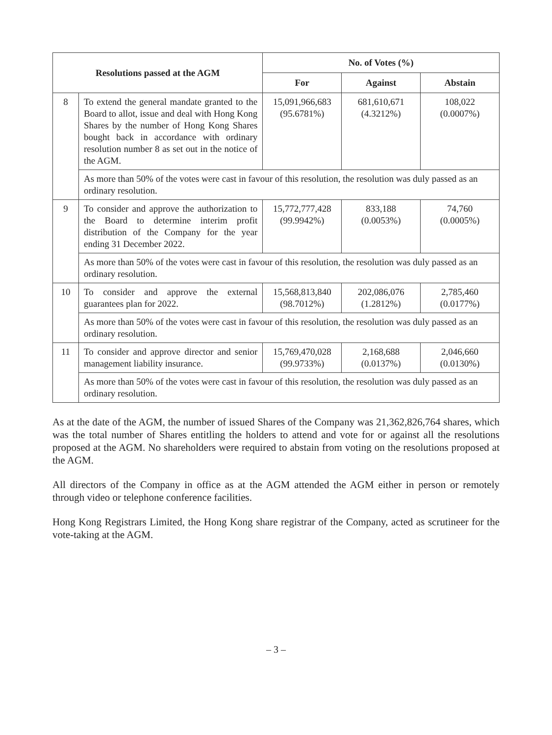| Resolutions passed at the AGM | | No. of Votes (%) | | |
| --- | --- | --- | --- | --- |
| | | For | Against | Abstain |
| 8 | To extend the general mandate granted to the Board to allot, issue and deal with Hong Kong Shares by the number of Hong Kong Shares bought back in accordance with ordinary resolution number 8 as set out in the notice of the AGM. | 15,091,966,683 (95.6781%) | 681,610,671 (4.3212%) | 108,022 (0.0007%) |
| | As more than 50% of the votes were cast in favour of this resolution, the resolution was duly passed as an ordinary resolution. | | | |
| 9 | To consider and approve the authorization to the Board to determine interim profit distribution of the Company for the year ending 31 December 2022. | 15,772,777,428 (99.9942%) | 833,188 (0.0053%) | 74,760 (0.0005%) |
| | As more than 50% of the votes were cast in favour of this resolution, the resolution was duly passed as an ordinary resolution. | | | |
| 10 | To consider and approve the external guarantees plan for 2022. | 15,568,813,840 (98.7012%) | 202,086,076 (1.2812%) | 2,785,460 (0.0177%) |
| | As more than 50% of the votes were cast in favour of this resolution, the resolution was duly passed as an ordinary resolution. | | | |
| 11 | To consider and approve director and senior management liability insurance. | 15,769,470,028 (99.9733%) | 2,168,688 (0.0137%) | 2,046,660 (0.0130%) |
| | As more than 50% of the votes were cast in favour of this resolution, the resolution was duly passed as an ordinary resolution. | | | |
As at the date of the AGM, the number of issued Shares of the Company was 21,362,826,764 shares, which was the total number of Shares entitling the holders to attend and vote for or against all the resolutions proposed at the AGM. No shareholders were required to abstain from voting on the resolutions proposed at the AGM.
All directors of the Company in office as at the AGM attended the AGM either in person or remotely through video or telephone conference facilities.
Hong Kong Registrars Limited, the Hong Kong share registrar of the Company, acted as scrutineer for the vote-taking at the AGM.
– 3 –